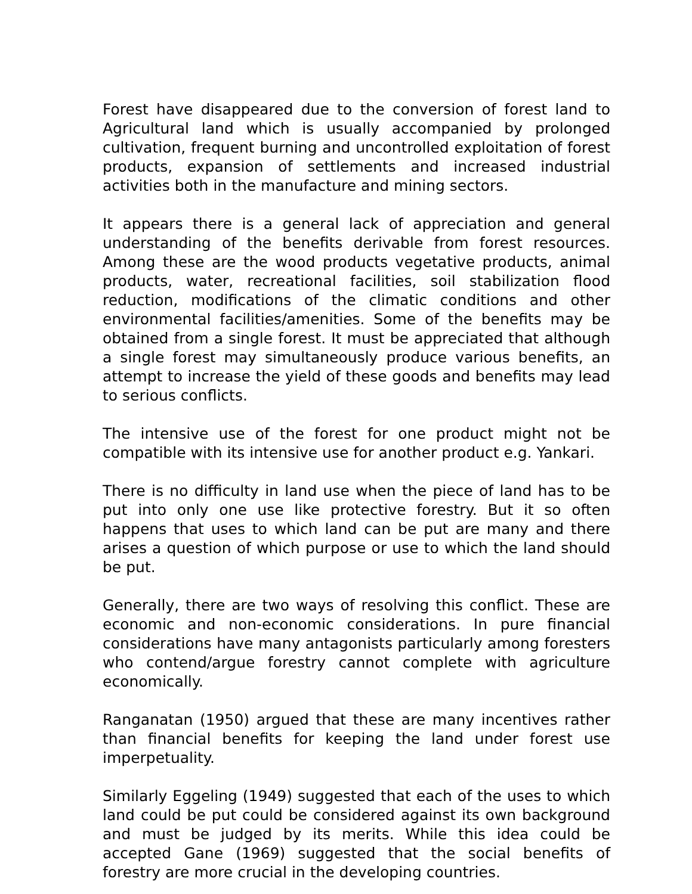Forest have disappeared due to the conversion of forest land to Agricultural land which is usually accompanied by prolonged cultivation, frequent burning and uncontrolled exploitation of forest products, expansion of settlements and increased industrial activities both in the manufacture and mining sectors.
It appears there is a general lack of appreciation and general understanding of the benefits derivable from forest resources. Among these are the wood products vegetative products, animal products, water, recreational facilities, soil stabilization flood reduction, modifications of the climatic conditions and other environmental facilities/amenities. Some of the benefits may be obtained from a single forest. It must be appreciated that although a single forest may simultaneously produce various benefits, an attempt to increase the yield of these goods and benefits may lead to serious conflicts.
The intensive use of the forest for one product might not be compatible with its intensive use for another product e.g. Yankari.
There is no difficulty in land use when the piece of land has to be put into only one use like protective forestry. But it so often happens that uses to which land can be put are many and there arises a question of which purpose or use to which the land should be put.
Generally, there are two ways of resolving this conflict. These are economic and non-economic considerations. In pure financial considerations have many antagonists particularly among foresters who contend/argue forestry cannot complete with agriculture economically.
Ranganatan (1950) argued that these are many incentives rather than financial benefits for keeping the land under forest use imperpetuality.
Similarly Eggeling (1949) suggested that each of the uses to which land could be put could be considered against its own background and must be judged by its merits. While this idea could be accepted Gane (1969) suggested that the social benefits of forestry are more crucial in the developing countries.